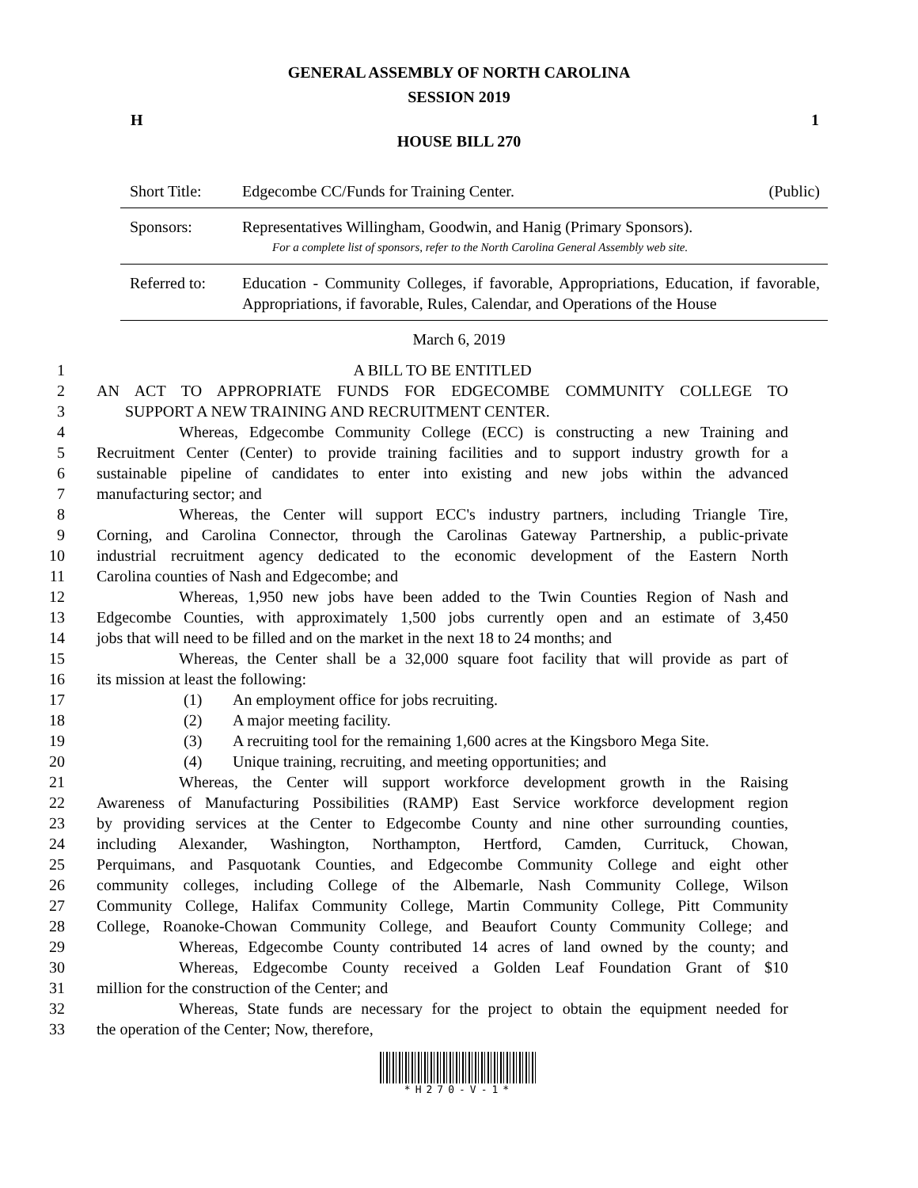GENERAL ASSEMBLY OF NORTH CAROLINA
SESSION 2019
H 1
HOUSE BILL 270
| Short Title: | Edgecombe CC/Funds for Training Center. | (Public) |
| Sponsors: | Representatives Willingham, Goodwin, and Hanig (Primary Sponsors). For a complete list of sponsors, refer to the North Carolina General Assembly web site. | |
| Referred to: | Education - Community Colleges, if favorable, Appropriations, Education, if favorable, Appropriations, if favorable, Rules, Calendar, and Operations of the House | |
March 6, 2019
1 A BILL TO BE ENTITLED
2 AN ACT TO APPROPRIATE FUNDS FOR EDGECOMBE COMMUNITY COLLEGE TO
3 SUPPORT A NEW TRAINING AND RECRUITMENT CENTER.
4 Whereas, Edgecombe Community College (ECC) is constructing a new Training and
5 Recruitment Center (Center) to provide training facilities and to support industry growth for a
6 sustainable pipeline of candidates to enter into existing and new jobs within the advanced
7 manufacturing sector; and
8 Whereas, the Center will support ECC's industry partners, including Triangle Tire,
9 Corning, and Carolina Connector, through the Carolinas Gateway Partnership, a public-private
10 industrial recruitment agency dedicated to the economic development of the Eastern North
11 Carolina counties of Nash and Edgecombe; and
12 Whereas, 1,950 new jobs have been added to the Twin Counties Region of Nash and
13 Edgecombe Counties, with approximately 1,500 jobs currently open and an estimate of 3,450
14 jobs that will need to be filled and on the market in the next 18 to 24 months; and
15 Whereas, the Center shall be a 32,000 square foot facility that will provide as part of
16 its mission at least the following:
17 (1) An employment office for jobs recruiting.
18 (2) A major meeting facility.
19 (3) A recruiting tool for the remaining 1,600 acres at the Kingsboro Mega Site.
20 (4) Unique training, recruiting, and meeting opportunities; and
21 Whereas, the Center will support workforce development growth in the Raising
22 Awareness of Manufacturing Possibilities (RAMP) East Service workforce development region
23 by providing services at the Center to Edgecombe County and nine other surrounding counties,
24 including Alexander, Washington, Northampton, Hertford, Camden, Currituck, Chowan,
25 Perquimans, and Pasquotank Counties, and Edgecombe Community College and eight other
26 community colleges, including College of the Albemarle, Nash Community College, Wilson
27 Community College, Halifax Community College, Martin Community College, Pitt Community
28 College, Roanoke-Chowan Community College, and Beaufort County Community College; and
29 Whereas, Edgecombe County contributed 14 acres of land owned by the county; and
30 Whereas, Edgecombe County received a Golden Leaf Foundation Grant of $10
31 million for the construction of the Center; and
32 Whereas, State funds are necessary for the project to obtain the equipment needed for
33 the operation of the Center; Now, therefore,
*H270-V-1*